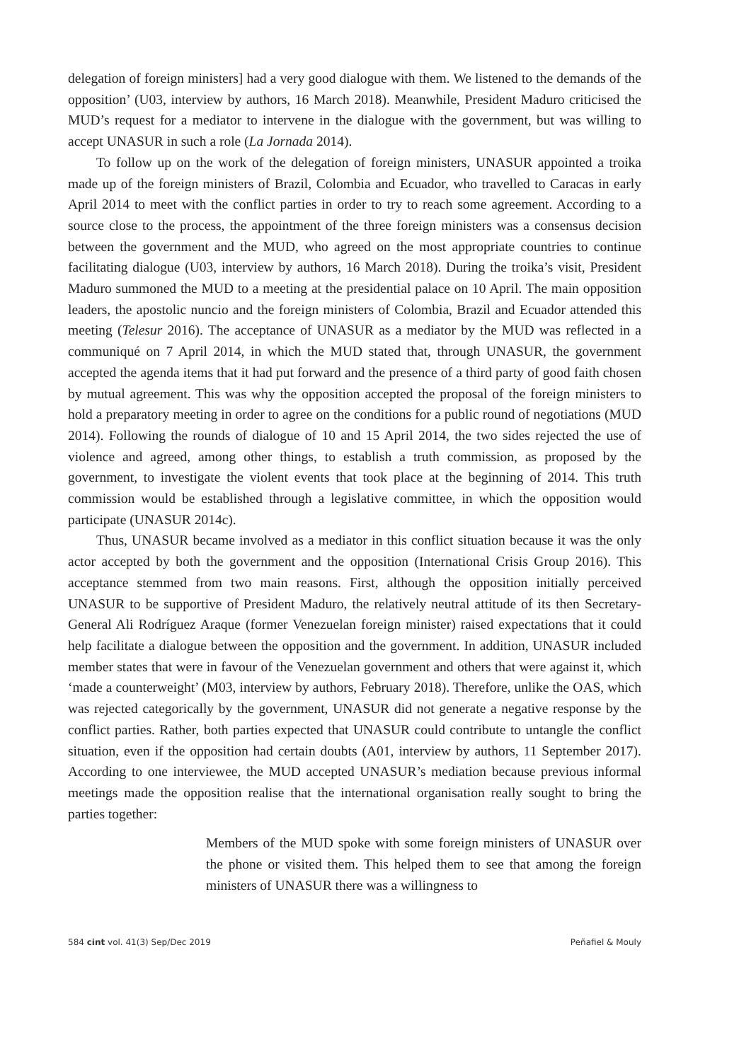delegation of foreign ministers] had a very good dialogue with them. We listened to the demands of the opposition’ (U03, interview by authors, 16 March 2018). Meanwhile, President Maduro criticised the MUD’s request for a mediator to intervene in the dialogue with the government, but was willing to accept UNASUR in such a role (La Jornada 2014).
To follow up on the work of the delegation of foreign ministers, UNASUR appointed a troika made up of the foreign ministers of Brazil, Colombia and Ecuador, who travelled to Caracas in early April 2014 to meet with the conflict parties in order to try to reach some agreement. According to a source close to the process, the appointment of the three foreign ministers was a consensus decision between the government and the MUD, who agreed on the most appropriate countries to continue facilitating dialogue (U03, interview by authors, 16 March 2018). During the troika’s visit, President Maduro summoned the MUD to a meeting at the presidential palace on 10 April. The main opposition leaders, the apostolic nuncio and the foreign ministers of Colombia, Brazil and Ecuador attended this meeting (Telesur 2016). The acceptance of UNASUR as a mediator by the MUD was reflected in a communiqué on 7 April 2014, in which the MUD stated that, through UNASUR, the government accepted the agenda items that it had put forward and the presence of a third party of good faith chosen by mutual agreement. This was why the opposition accepted the proposal of the foreign ministers to hold a preparatory meeting in order to agree on the conditions for a public round of negotiations (MUD 2014). Following the rounds of dialogue of 10 and 15 April 2014, the two sides rejected the use of violence and agreed, among other things, to establish a truth commission, as proposed by the government, to investigate the violent events that took place at the beginning of 2014. This truth commission would be established through a legislative committee, in which the opposition would participate (UNASUR 2014c).
Thus, UNASUR became involved as a mediator in this conflict situation because it was the only actor accepted by both the government and the opposition (International Crisis Group 2016). This acceptance stemmed from two main reasons. First, although the opposition initially perceived UNASUR to be supportive of President Maduro, the relatively neutral attitude of its then Secretary-General Ali Rodríguez Araque (former Venezuelan foreign minister) raised expectations that it could help facilitate a dialogue between the opposition and the government. In addition, UNASUR included member states that were in favour of the Venezuelan government and others that were against it, which ‘made a counterweight’ (M03, interview by authors, February 2018). Therefore, unlike the OAS, which was rejected categorically by the government, UNASUR did not generate a negative response by the conflict parties. Rather, both parties expected that UNASUR could contribute to untangle the conflict situation, even if the opposition had certain doubts (A01, interview by authors, 11 September 2017). According to one interviewee, the MUD accepted UNASUR’s mediation because previous informal meetings made the opposition realise that the international organisation really sought to bring the parties together:
Members of the MUD spoke with some foreign ministers of UNASUR over the phone or visited them. This helped them to see that among the foreign ministers of UNASUR there was a willingness to
584 cint vol. 41(3) Sep/Dec 2019 Peñafiel & Mouly